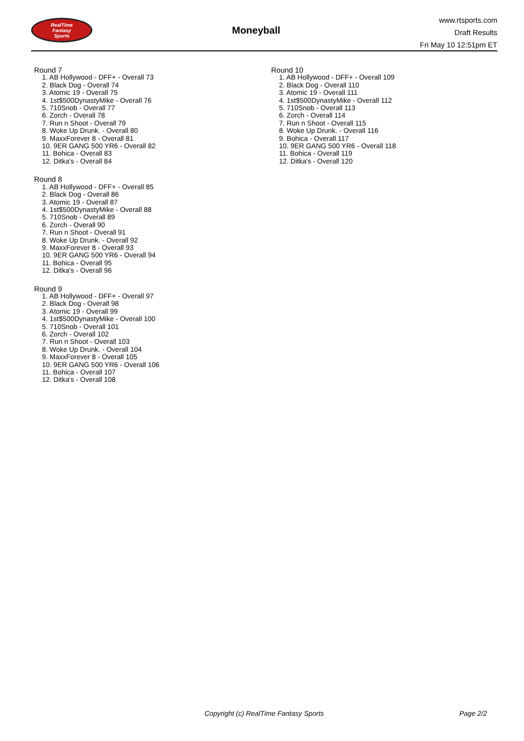RealTime
Fantasy
Sports
Moneyball
www.rtsports.com
Draft Results
Fri May 10 12:51pm ET
Round 7
1. AB Hollywood - DFF+ - Overall 73
2. Black Dog - Overall 74
3. Atomic 19 - Overall 75
4. 1st$500DynastyMike - Overall 76
5. 710Snob - Overall 77
6. Zorch - Overall 78
7. Run n Shoot - Overall 79
8. Woke Up Drunk. - Overall 80
9. MaxxForever 8 - Overall 81
10. 9ER GANG 500 YR6 - Overall 82
11. Bohica - Overall 83
12. Ditka's - Overall 84
Round 8
1. AB Hollywood - DFF+ - Overall 85
2. Black Dog - Overall 86
3. Atomic 19 - Overall 87
4. 1st$500DynastyMike - Overall 88
5. 710Snob - Overall 89
6. Zorch - Overall 90
7. Run n Shoot - Overall 91
8. Woke Up Drunk. - Overall 92
9. MaxxForever 8 - Overall 93
10. 9ER GANG 500 YR6 - Overall 94
11. Bohica - Overall 95
12. Ditka's - Overall 96
Round 9
1. AB Hollywood - DFF+ - Overall 97
2. Black Dog - Overall 98
3. Atomic 19 - Overall 99
4. 1st$500DynastyMike - Overall 100
5. 710Snob - Overall 101
6. Zorch - Overall 102
7. Run n Shoot - Overall 103
8. Woke Up Drunk. - Overall 104
9. MaxxForever 8 - Overall 105
10. 9ER GANG 500 YR6 - Overall 106
11. Bohica - Overall 107
12. Ditka's - Overall 108
Round 10
1. AB Hollywood - DFF+ - Overall 109
2. Black Dog - Overall 110
3. Atomic 19 - Overall 111
4. 1st$500DynastyMike - Overall 112
5. 710Snob - Overall 113
6. Zorch - Overall 114
7. Run n Shoot - Overall 115
8. Woke Up Drunk. - Overall 116
9. Bohica - Overall 117
10. 9ER GANG 500 YR6 - Overall 118
11. Bohica - Overall 119
12. Ditka's - Overall 120
Copyright (c) RealTime Fantasy Sports Page 2/2